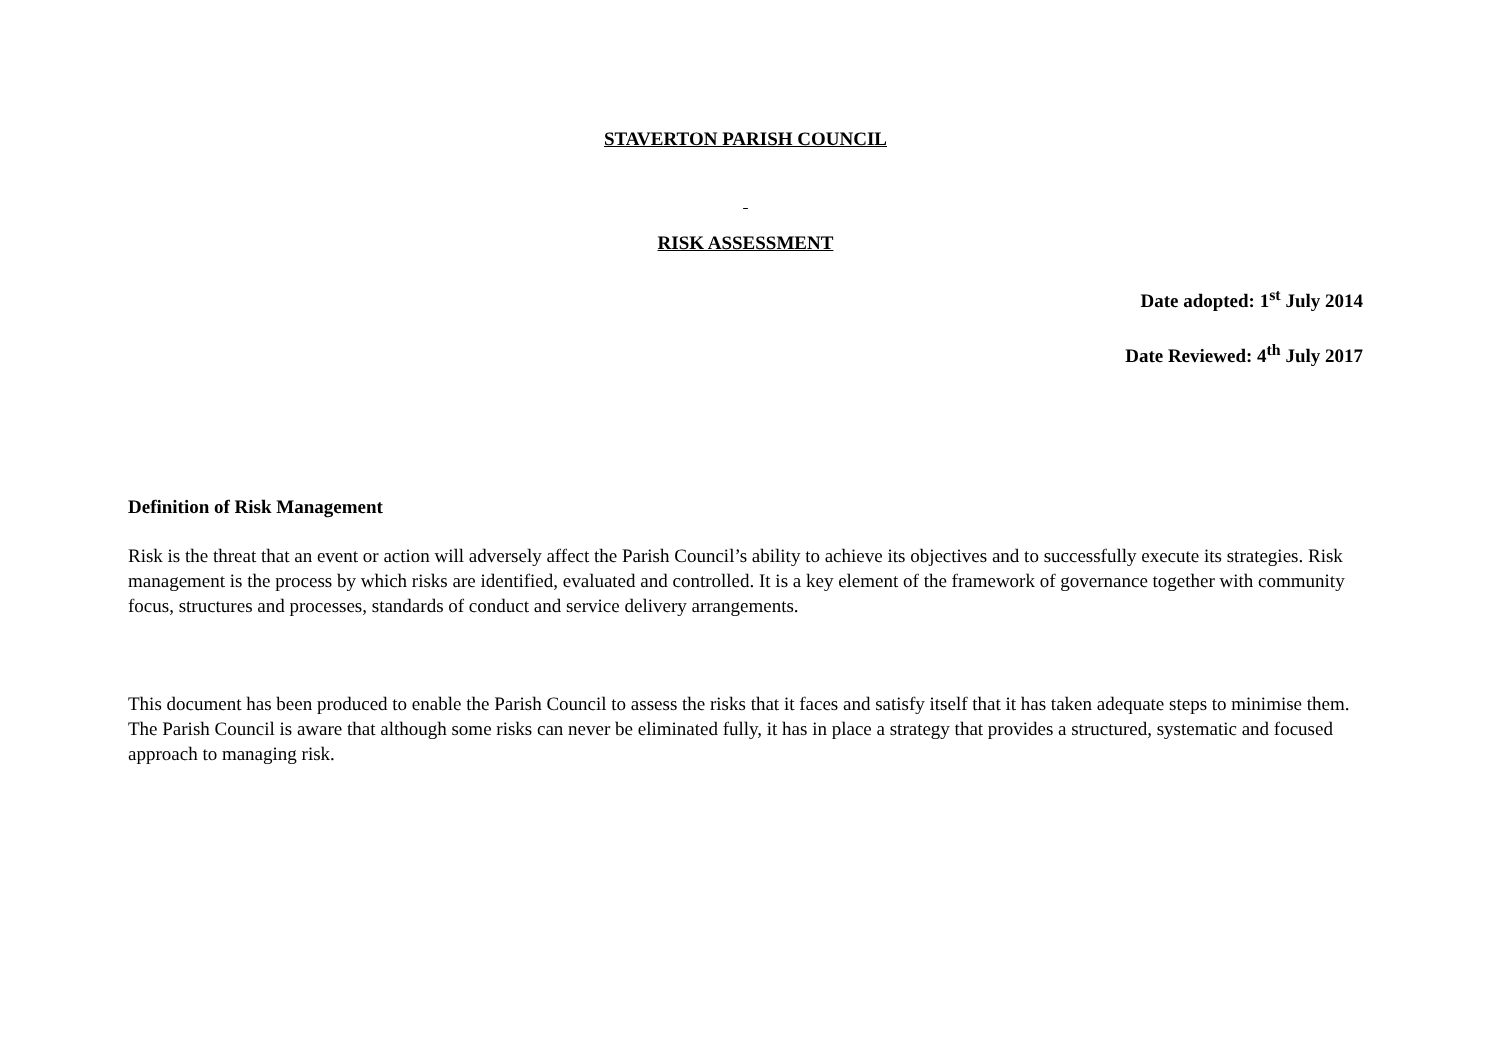STAVERTON PARISH COUNCIL
RISK ASSESSMENT
Date adopted: 1<sup>st</sup> July 2014
Date Reviewed: 4<sup>th</sup> July 2017
Definition of Risk Management
Risk is the threat that an event or action will adversely affect the Parish Council’s ability to achieve its objectives and to successfully execute its strategies. Risk management is the process by which risks are identified, evaluated and controlled. It is a key element of the framework of governance together with community focus, structures and processes, standards of conduct and service delivery arrangements.
This document has been produced to enable the Parish Council to assess the risks that it faces and satisfy itself that it has taken adequate steps to minimise them. The Parish Council is aware that although some risks can never be eliminated fully, it has in place a strategy that provides a structured, systematic and focused approach to managing risk.